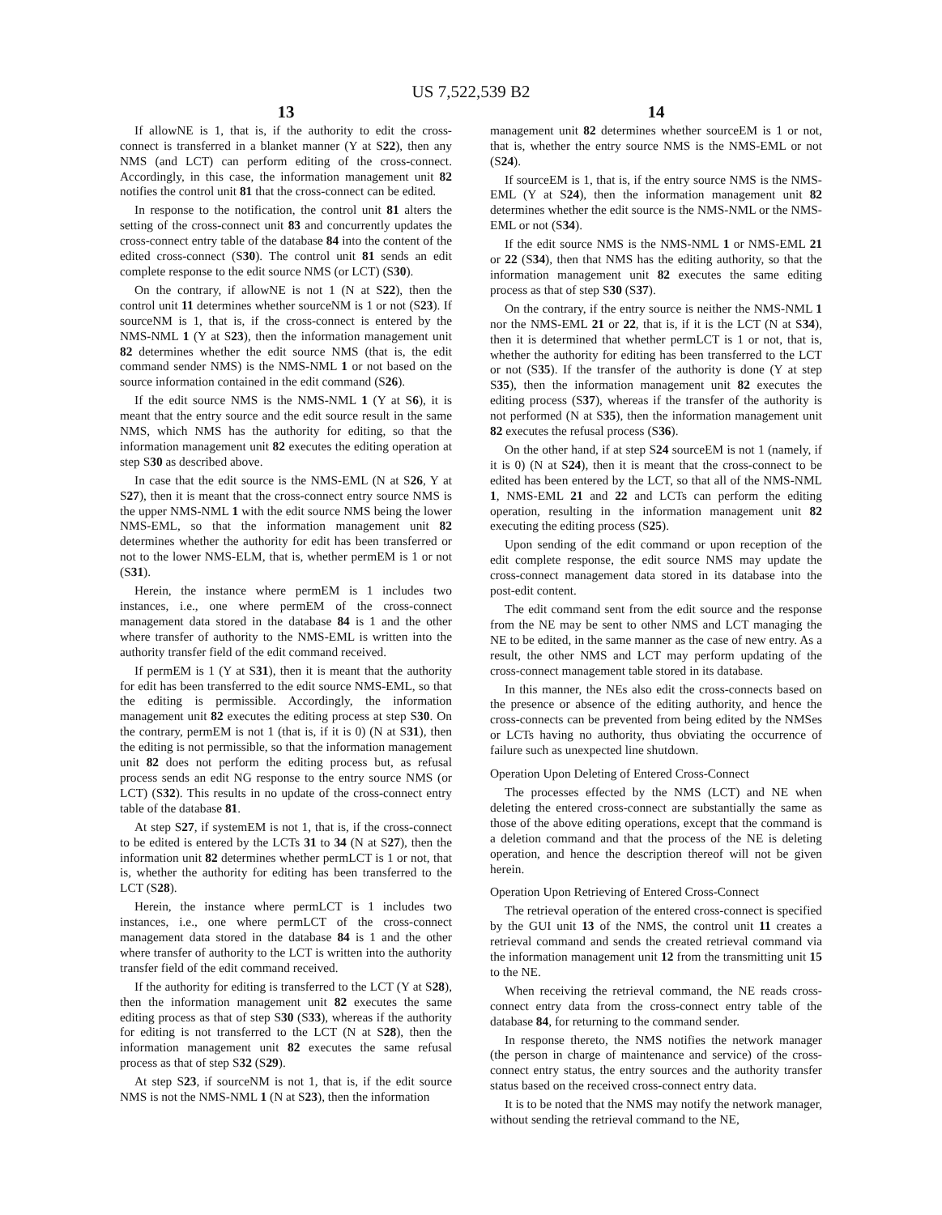US 7,522,539 B2
13
If allowNE is 1, that is, if the authority to edit the cross-connect is transferred in a blanket manner (Y at S22), then any NMS (and LCT) can perform editing of the cross-connect. Accordingly, in this case, the information management unit 82 notifies the control unit 81 that the cross-connect can be edited.
In response to the notification, the control unit 81 alters the setting of the cross-connect unit 83 and concurrently updates the cross-connect entry table of the database 84 into the content of the edited cross-connect (S30). The control unit 81 sends an edit complete response to the edit source NMS (or LCT) (S30).
On the contrary, if allowNE is not 1 (N at S22), then the control unit 11 determines whether sourceNM is 1 or not (S23). If sourceNM is 1, that is, if the cross-connect is entered by the NMS-NML 1 (Y at S23), then the information management unit 82 determines whether the edit source NMS (that is, the edit command sender NMS) is the NMS-NML 1 or not based on the source information contained in the edit command (S26).
If the edit source NMS is the NMS-NML 1 (Y at S6), it is meant that the entry source and the edit source result in the same NMS, which NMS has the authority for editing, so that the information management unit 82 executes the editing operation at step S30 as described above.
In case that the edit source is the NMS-EML (N at S26, Y at S27), then it is meant that the cross-connect entry source NMS is the upper NMS-NML 1 with the edit source NMS being the lower NMS-EML, so that the information management unit 82 determines whether the authority for edit has been transferred or not to the lower NMS-ELM, that is, whether permEM is 1 or not (S31).
Herein, the instance where permEM is 1 includes two instances, i.e., one where permEM of the cross-connect management data stored in the database 84 is 1 and the other where transfer of authority to the NMS-EML is written into the authority transfer field of the edit command received.
If permEM is 1 (Y at S31), then it is meant that the authority for edit has been transferred to the edit source NMS-EML, so that the editing is permissible. Accordingly, the information management unit 82 executes the editing process at step S30. On the contrary, permEM is not 1 (that is, if it is 0) (N at S31), then the editing is not permissible, so that the information management unit 82 does not perform the editing process but, as refusal process sends an edit NG response to the entry source NMS (or LCT) (S32). This results in no update of the cross-connect entry table of the database 81.
At step S27, if systemEM is not 1, that is, if the cross-connect to be edited is entered by the LCTs 31 to 34 (N at S27), then the information unit 82 determines whether permLCT is 1 or not, that is, whether the authority for editing has been transferred to the LCT (S28).
Herein, the instance where permLCT is 1 includes two instances, i.e., one where permLCT of the cross-connect management data stored in the database 84 is 1 and the other where transfer of authority to the LCT is written into the authority transfer field of the edit command received.
If the authority for editing is transferred to the LCT (Y at S28), then the information management unit 82 executes the same editing process as that of step S30 (S33), whereas if the authority for editing is not transferred to the LCT (N at S28), then the information management unit 82 executes the same refusal process as that of step S32 (S29).
At step S23, if sourceNM is not 1, that is, if the edit source NMS is not the NMS-NML 1 (N at S23), then the information
14
management unit 82 determines whether sourceEM is 1 or not, that is, whether the entry source NMS is the NMS-EML or not (S24).
If sourceEM is 1, that is, if the entry source NMS is the NMS-EML (Y at S24), then the information management unit 82 determines whether the edit source is the NMS-NML or the NMS-EML or not (S34).
If the edit source NMS is the NMS-NML 1 or NMS-EML 21 or 22 (S34), then that NMS has the editing authority, so that the information management unit 82 executes the same editing process as that of step S30 (S37).
On the contrary, if the entry source is neither the NMS-NML 1 nor the NMS-EML 21 or 22, that is, if it is the LCT (N at S34), then it is determined that whether permLCT is 1 or not, that is, whether the authority for editing has been transferred to the LCT or not (S35). If the transfer of the authority is done (Y at step S35), then the information management unit 82 executes the editing process (S37), whereas if the transfer of the authority is not performed (N at S35), then the information management unit 82 executes the refusal process (S36).
On the other hand, if at step S24 sourceEM is not 1 (namely, if it is 0) (N at S24), then it is meant that the cross-connect to be edited has been entered by the LCT, so that all of the NMS-NML 1, NMS-EML 21 and 22 and LCTs can perform the editing operation, resulting in the information management unit 82 executing the editing process (S25).
Upon sending of the edit command or upon reception of the edit complete response, the edit source NMS may update the cross-connect management data stored in its database into the post-edit content.
The edit command sent from the edit source and the response from the NE may be sent to other NMS and LCT managing the NE to be edited, in the same manner as the case of new entry. As a result, the other NMS and LCT may perform updating of the cross-connect management table stored in its database.
In this manner, the NEs also edit the cross-connects based on the presence or absence of the editing authority, and hence the cross-connects can be prevented from being edited by the NMSes or LCTs having no authority, thus obviating the occurrence of failure such as unexpected line shutdown.
Operation Upon Deleting of Entered Cross-Connect
The processes effected by the NMS (LCT) and NE when deleting the entered cross-connect are substantially the same as those of the above editing operations, except that the command is a deletion command and that the process of the NE is deleting operation, and hence the description thereof will not be given herein.
Operation Upon Retrieving of Entered Cross-Connect
The retrieval operation of the entered cross-connect is specified by the GUI unit 13 of the NMS, the control unit 11 creates a retrieval command and sends the created retrieval command via the information management unit 12 from the transmitting unit 15 to the NE.
When receiving the retrieval command, the NE reads cross-connect entry data from the cross-connect entry table of the database 84, for returning to the command sender.
In response thereto, the NMS notifies the network manager (the person in charge of maintenance and service) of the cross-connect entry status, the entry sources and the authority transfer status based on the received cross-connect entry data.
It is to be noted that the NMS may notify the network manager, without sending the retrieval command to the NE,